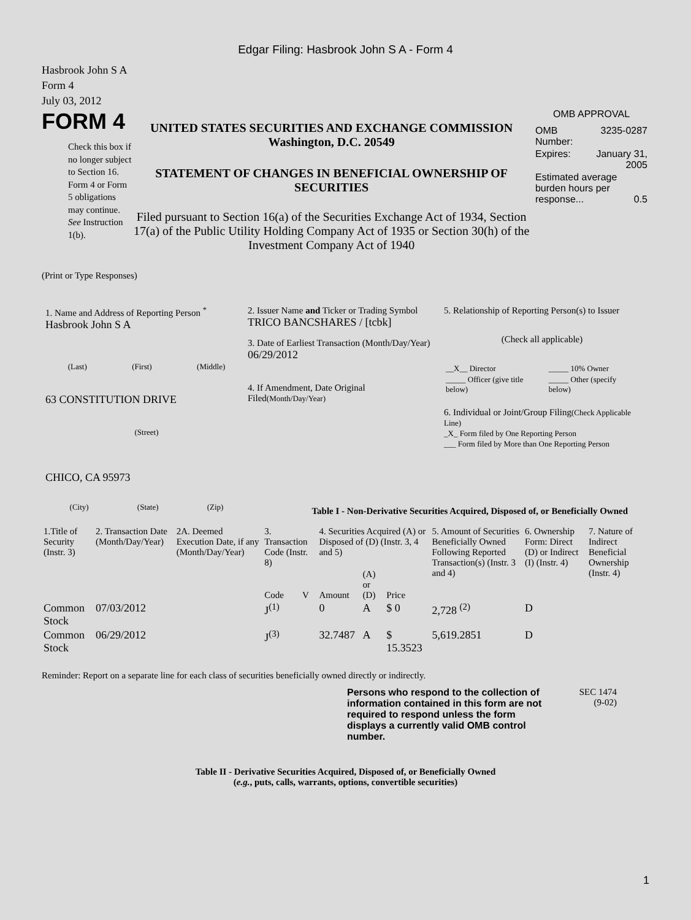Edgar Filing: Hasbrook John S A - Form 4
Hasbrook John S A
Form 4
July 03, 2012
FORM 4
Check this box if no longer subject to Section 16. Form 4 or Form 5 obligations may continue. See Instruction 1(b).
UNITED STATES SECURITIES AND EXCHANGE COMMISSION
Washington, D.C. 20549
STATEMENT OF CHANGES IN BENEFICIAL OWNERSHIP OF SECURITIES
Filed pursuant to Section 16(a) of the Securities Exchange Act of 1934, Section 17(a) of the Public Utility Holding Company Act of 1935 or Section 30(h) of the Investment Company Act of 1940
OMB APPROVAL
| OMB Number: | 3235-0287 |
| Expires: | January 31, 2005 |
| Estimated average burden hours per response... 0.5 | |
(Print or Type Responses)
1. Name and Address of Reporting Person <sup>*</sup>
Hasbrook John S A
(Last) (First) (Middle)
63 CONSTITUTION DRIVE
(Street)
CHICO, CA 95973
(City) (State) (Zip)
2. Issuer Name and Ticker or Trading Symbol
TRICO BANCSHARES / [tcbk]
3. Date of Earliest Transaction (Month/Day/Year)
06/29/2012
4. If Amendment, Date Original Filed(Month/Day/Year)
5. Relationship of Reporting Person(s) to Issuer
(Check all applicable)
| __X__ Director | _____ 10% Owner |
| _____ Officer (give title below) | _____ Other (specify below) |
6. Individual or Joint/Group Filing(Check Applicable Line)
_X_ Form filed by One Reporting Person
___ Form filed by More than One Reporting Person
Table I - Non-Derivative Securities Acquired, Disposed of, or Beneficially Owned
| 1.Title of Security (Instr. 3) | 2. Transaction Date (Month/Day/Year) | 2A. Deemed Execution Date, if any (Month/Day/Year) | 3. Transaction Code (Instr. 8) | | 4. Securities Acquired (A) or Disposed of (D) (Instr. 3, 4 and 5) | | | 5. Amount of Securities Beneficially Owned Following Reported Transaction(s) (Instr. 3 and 4) | 6. Ownership Form: Direct (D) or Indirect (I) (Instr. 4) | 7. Nature of Indirect Beneficial Ownership (Instr. 4) |
| --- | --- | --- | --- | --- | --- | --- | --- | --- | --- | --- |
| | | | Code | V | Amount | (A) or (D) | Price | | | |
| Common Stock | 07/03/2012 | | J<sup>(1)</sup> | | 0 | A | $ 0 | 2,728 <sup>(2)</sup> | D | |
| Common Stock | 06/29/2012 | | J<sup>(3)</sup> | | 32.7487 | A | $ 15.3523 | 5,619.2851 | D | |
Reminder: Report on a separate line for each class of securities beneficially owned directly or indirectly.
Persons who respond to the collection of information contained in this form are not required to respond unless the form displays a currently valid OMB control number.
SEC 1474
(9-02)
Table II - Derivative Securities Acquired, Disposed of, or Beneficially Owned
(e.g., puts, calls, warrants, options, convertible securities)
1